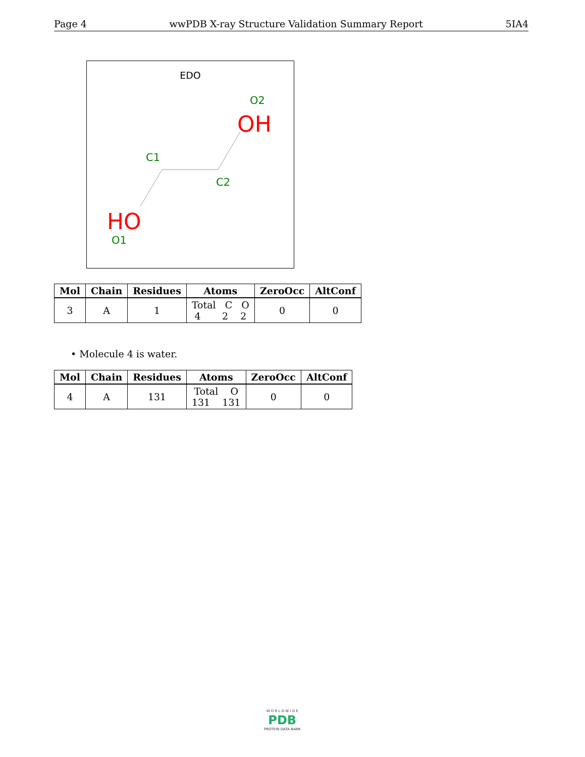Page 4 wwPDB X-ray Structure Validation Summary Report 5IA4
EDO
O2
OH
C1
C2
HO
O1
| Mol | Chain | Residues | Atoms | ZeroOcc | AltConf |
| --- | --- | --- | --- | --- | --- |
| 3 | A | 1 | Total C O 4 2 2 | 0 | 0 |
• Molecule 4 is water.
| Mol | Chain | Residues | Atoms | ZeroOcc | AltConf |
| --- | --- | --- | --- | --- | --- |
| 4 | A | 131 | Total O 131 131 | 0 | 0 |
W O R L D W I D E
PDB
PROTEIN DATA BANK